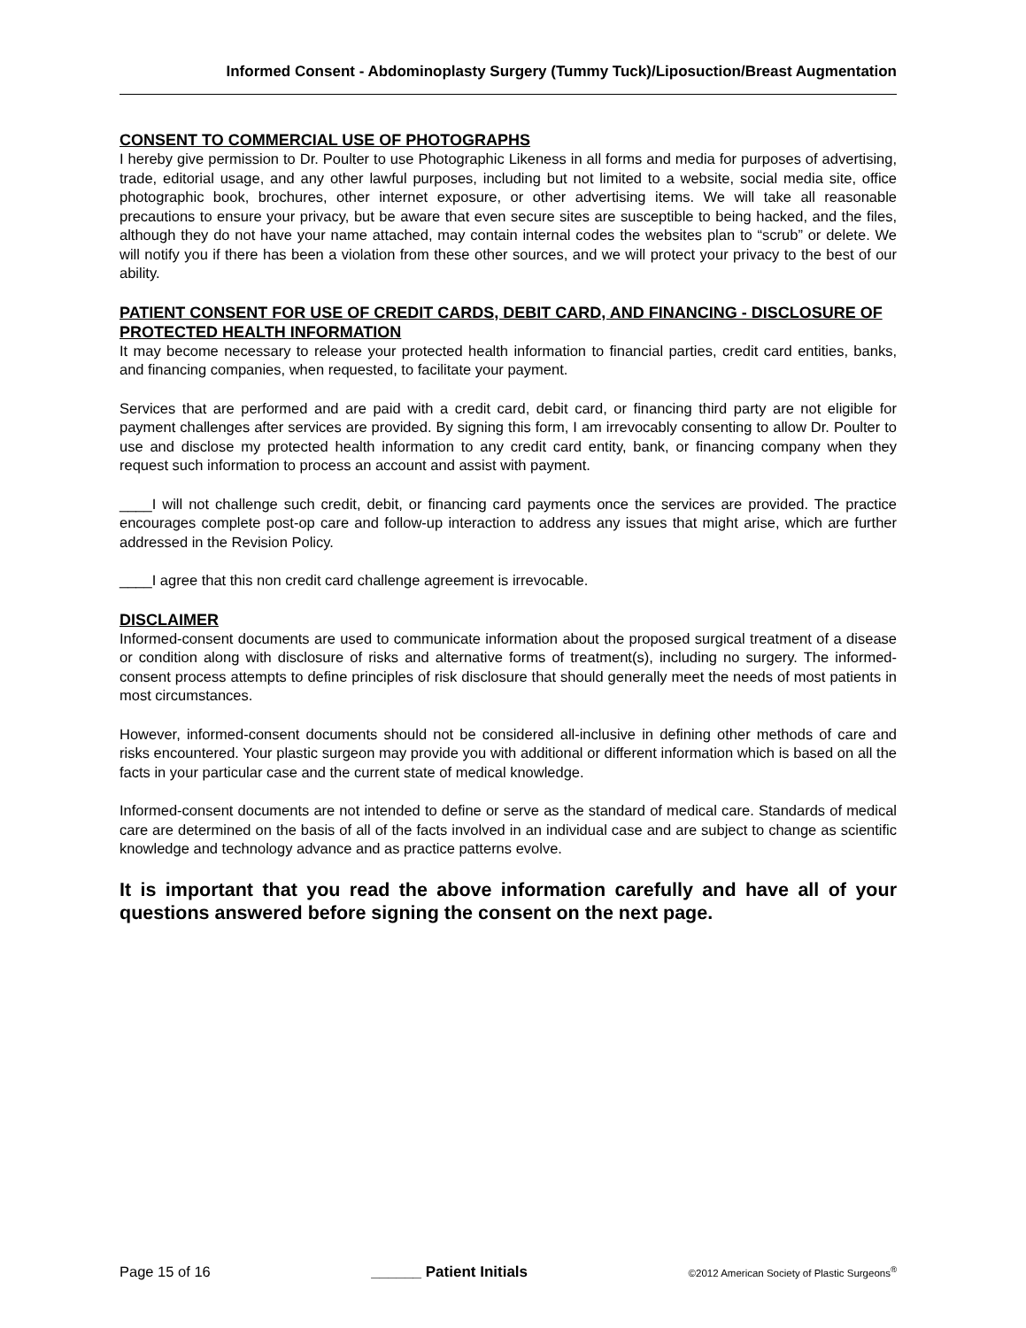Informed Consent - Abdominoplasty Surgery (Tummy Tuck)/Liposuction/Breast Augmentation
CONSENT TO COMMERCIAL USE OF PHOTOGRAPHS
I hereby give permission to Dr. Poulter to use Photographic Likeness in all forms and media for purposes of advertising, trade, editorial usage, and any other lawful purposes, including but not limited to a website, social media site, office photographic book, brochures, other internet exposure, or other advertising items. We will take all reasonable precautions to ensure your privacy, but be aware that even secure sites are susceptible to being hacked, and the files, although they do not have your name attached, may contain internal codes the websites plan to “scrub” or delete. We will notify you if there has been a violation from these other sources, and we will protect your privacy to the best of our ability.
PATIENT CONSENT FOR USE OF CREDIT CARDS, DEBIT CARD, AND FINANCING - DISCLOSURE OF PROTECTED HEALTH INFORMATION
It may become necessary to release your protected health information to financial parties, credit card entities, banks, and financing companies, when requested, to facilitate your payment.
Services that are performed and are paid with a credit card, debit card, or financing third party are not eligible for payment challenges after services are provided. By signing this form, I am irrevocably consenting to allow Dr. Poulter to use and disclose my protected health information to any credit card entity, bank, or financing company when they request such information to process an account and assist with payment.
____I will not challenge such credit, debit, or financing card payments once the services are provided. The practice encourages complete post-op care and follow-up interaction to address any issues that might arise, which are further addressed in the Revision Policy.
____I agree that this non credit card challenge agreement is irrevocable.
DISCLAIMER
Informed-consent documents are used to communicate information about the proposed surgical treatment of a disease or condition along with disclosure of risks and alternative forms of treatment(s), including no surgery. The informed-consent process attempts to define principles of risk disclosure that should generally meet the needs of most patients in most circumstances.
However, informed-consent documents should not be considered all-inclusive in defining other methods of care and risks encountered. Your plastic surgeon may provide you with additional or different information which is based on all the facts in your particular case and the current state of medical knowledge.
Informed-consent documents are not intended to define or serve as the standard of medical care. Standards of medical care are determined on the basis of all of the facts involved in an individual case and are subject to change as scientific knowledge and technology advance and as practice patterns evolve.
It is important that you read the above information carefully and have all of your questions answered before signing the consent on the next page.
Page 15 of 16 ______ Patient Initials ©2012 American Society of Plastic Surgeons<sup>®</sup>